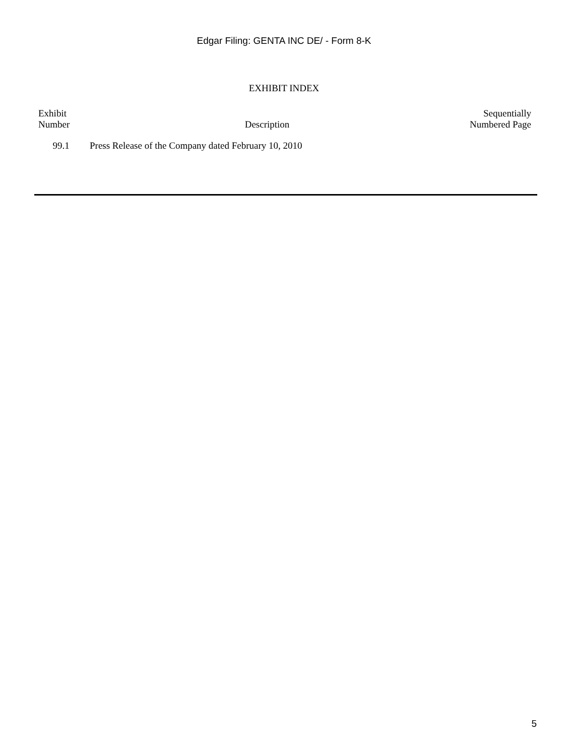Edgar Filing: GENTA INC DE/ - Form 8-K
EXHIBIT INDEX
| Exhibit Number | Description | Sequentially Numbered Page |
| --- | --- | --- |
| 99.1 | Press Release of the Company dated February 10, 2010 | |
5